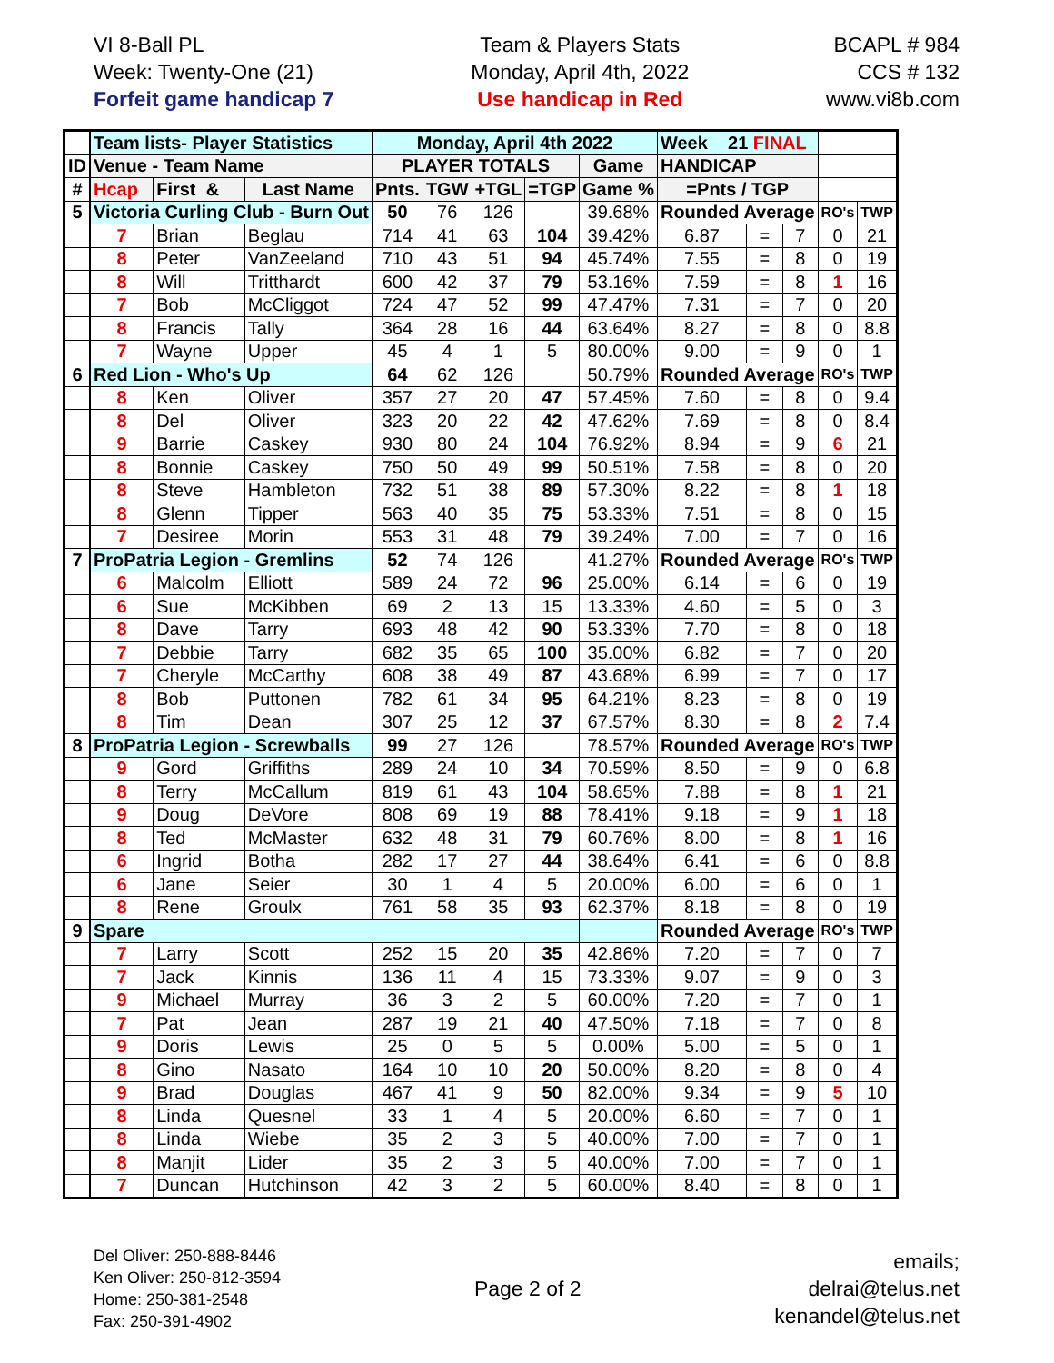VI 8-Ball PL
Week: Twenty-One (21)
Forfeit game handicap 7
Team & Players Stats
Monday, April 4th, 2022
Use handicap in Red
BCAPL # 984
CCS # 132
www.vi8b.com
| | Team lists- Player Statistics | | | Monday, April 4th 2022 | | | | | Week 21 FINAL | | | | |
| ID | Venue - Team Name | | | PLAYER TOTALS | | | | Game | HANDICAP | | | | |
| # | Hcap | First & | Last Name | Pnts. | TGW | +TGL | =TGP | Game % | =Pnts / TGP | | | | |
| 5 | Victoria Curling Club - Burn Out | | | 50 | 76 | 126 | | 39.68% | Rounded Average | | | RO's | TWP |
| | 7 | Brian | Beglau | 714 | 41 | 63 | 104 | 39.42% | 6.87 | = | 7 | 0 | 21 |
| | 8 | Peter | VanZeeland | 710 | 43 | 51 | 94 | 45.74% | 7.55 | = | 8 | 0 | 19 |
| | 8 | Will | Tritthardt | 600 | 42 | 37 | 79 | 53.16% | 7.59 | = | 8 | 1 | 16 |
| | 7 | Bob | McCliggot | 724 | 47 | 52 | 99 | 47.47% | 7.31 | = | 7 | 0 | 20 |
| | 8 | Francis | Tally | 364 | 28 | 16 | 44 | 63.64% | 8.27 | = | 8 | 0 | 8.8 |
| | 7 | Wayne | Upper | 45 | 4 | 1 | 5 | 80.00% | 9.00 | = | 9 | 0 | 1 |
| 6 | Red Lion - Who's Up | | | 64 | 62 | 126 | | 50.79% | Rounded Average | | | RO's | TWP |
| | 8 | Ken | Oliver | 357 | 27 | 20 | 47 | 57.45% | 7.60 | = | 8 | 0 | 9.4 |
| | 8 | Del | Oliver | 323 | 20 | 22 | 42 | 47.62% | 7.69 | = | 8 | 0 | 8.4 |
| | 9 | Barrie | Caskey | 930 | 80 | 24 | 104 | 76.92% | 8.94 | = | 9 | 6 | 21 |
| | 8 | Bonnie | Caskey | 750 | 50 | 49 | 99 | 50.51% | 7.58 | = | 8 | 0 | 20 |
| | 8 | Steve | Hambleton | 732 | 51 | 38 | 89 | 57.30% | 8.22 | = | 8 | 1 | 18 |
| | 8 | Glenn | Tipper | 563 | 40 | 35 | 75 | 53.33% | 7.51 | = | 8 | 0 | 15 |
| | 7 | Desiree | Morin | 553 | 31 | 48 | 79 | 39.24% | 7.00 | = | 7 | 0 | 16 |
| 7 | ProPatria Legion - Gremlins | | | 52 | 74 | 126 | | 41.27% | Rounded Average | | | RO's | TWP |
| | 6 | Malcolm | Elliott | 589 | 24 | 72 | 96 | 25.00% | 6.14 | = | 6 | 0 | 19 |
| | 6 | Sue | McKibben | 69 | 2 | 13 | 15 | 13.33% | 4.60 | = | 5 | 0 | 3 |
| | 8 | Dave | Tarry | 693 | 48 | 42 | 90 | 53.33% | 7.70 | = | 8 | 0 | 18 |
| | 7 | Debbie | Tarry | 682 | 35 | 65 | 100 | 35.00% | 6.82 | = | 7 | 0 | 20 |
| | 7 | Cheryle | McCarthy | 608 | 38 | 49 | 87 | 43.68% | 6.99 | = | 7 | 0 | 17 |
| | 8 | Bob | Puttonen | 782 | 61 | 34 | 95 | 64.21% | 8.23 | = | 8 | 0 | 19 |
| | 8 | Tim | Dean | 307 | 25 | 12 | 37 | 67.57% | 8.30 | = | 8 | 2 | 7.4 |
| 8 | ProPatria Legion - Screwballs | | | 99 | 27 | 126 | | 78.57% | Rounded Average | | | RO's | TWP |
| | 9 | Gord | Griffiths | 289 | 24 | 10 | 34 | 70.59% | 8.50 | = | 9 | 0 | 6.8 |
| | 8 | Terry | McCallum | 819 | 61 | 43 | 104 | 58.65% | 7.88 | = | 8 | 1 | 21 |
| | 9 | Doug | DeVore | 808 | 69 | 19 | 88 | 78.41% | 9.18 | = | 9 | 1 | 18 |
| | 8 | Ted | McMaster | 632 | 48 | 31 | 79 | 60.76% | 8.00 | = | 8 | 1 | 16 |
| | 6 | Ingrid | Botha | 282 | 17 | 27 | 44 | 38.64% | 6.41 | = | 6 | 0 | 8.8 |
| | 6 | Jane | Seier | 30 | 1 | 4 | 5 | 20.00% | 6.00 | = | 6 | 0 | 1 |
| | 8 | Rene | Groulx | 761 | 58 | 35 | 93 | 62.37% | 8.18 | = | 8 | 0 | 19 |
| 9 | Spare | | | | | | | | Rounded Average | | | RO's | TWP |
| | 7 | Larry | Scott | 252 | 15 | 20 | 35 | 42.86% | 7.20 | = | 7 | 0 | 7 |
| | 7 | Jack | Kinnis | 136 | 11 | 4 | 15 | 73.33% | 9.07 | = | 9 | 0 | 3 |
| | 9 | Michael | Murray | 36 | 3 | 2 | 5 | 60.00% | 7.20 | = | 7 | 0 | 1 |
| | 7 | Pat | Jean | 287 | 19 | 21 | 40 | 47.50% | 7.18 | = | 7 | 0 | 8 |
| | 9 | Doris | Lewis | 25 | 0 | 5 | 5 | 0.00% | 5.00 | = | 5 | 0 | 1 |
| | 8 | Gino | Nasato | 164 | 10 | 10 | 20 | 50.00% | 8.20 | = | 8 | 0 | 4 |
| | 9 | Brad | Douglas | 467 | 41 | 9 | 50 | 82.00% | 9.34 | = | 9 | 5 | 10 |
| | 8 | Linda | Quesnel | 33 | 1 | 4 | 5 | 20.00% | 6.60 | = | 7 | 0 | 1 |
| | 8 | Linda | Wiebe | 35 | 2 | 3 | 5 | 40.00% | 7.00 | = | 7 | 0 | 1 |
| | 8 | Manjit | Lider | 35 | 2 | 3 | 5 | 40.00% | 7.00 | = | 7 | 0 | 1 |
| | 7 | Duncan | Hutchinson | 42 | 3 | 2 | 5 | 60.00% | 8.40 | = | 8 | 0 | 1 |
Del Oliver: 250-888-8446
Ken Oliver: 250-812-3594
Home: 250-381-2548
Fax: 250-391-4902
Page 2 of 2
emails;
delrai@telus.net
kenandel@telus.net